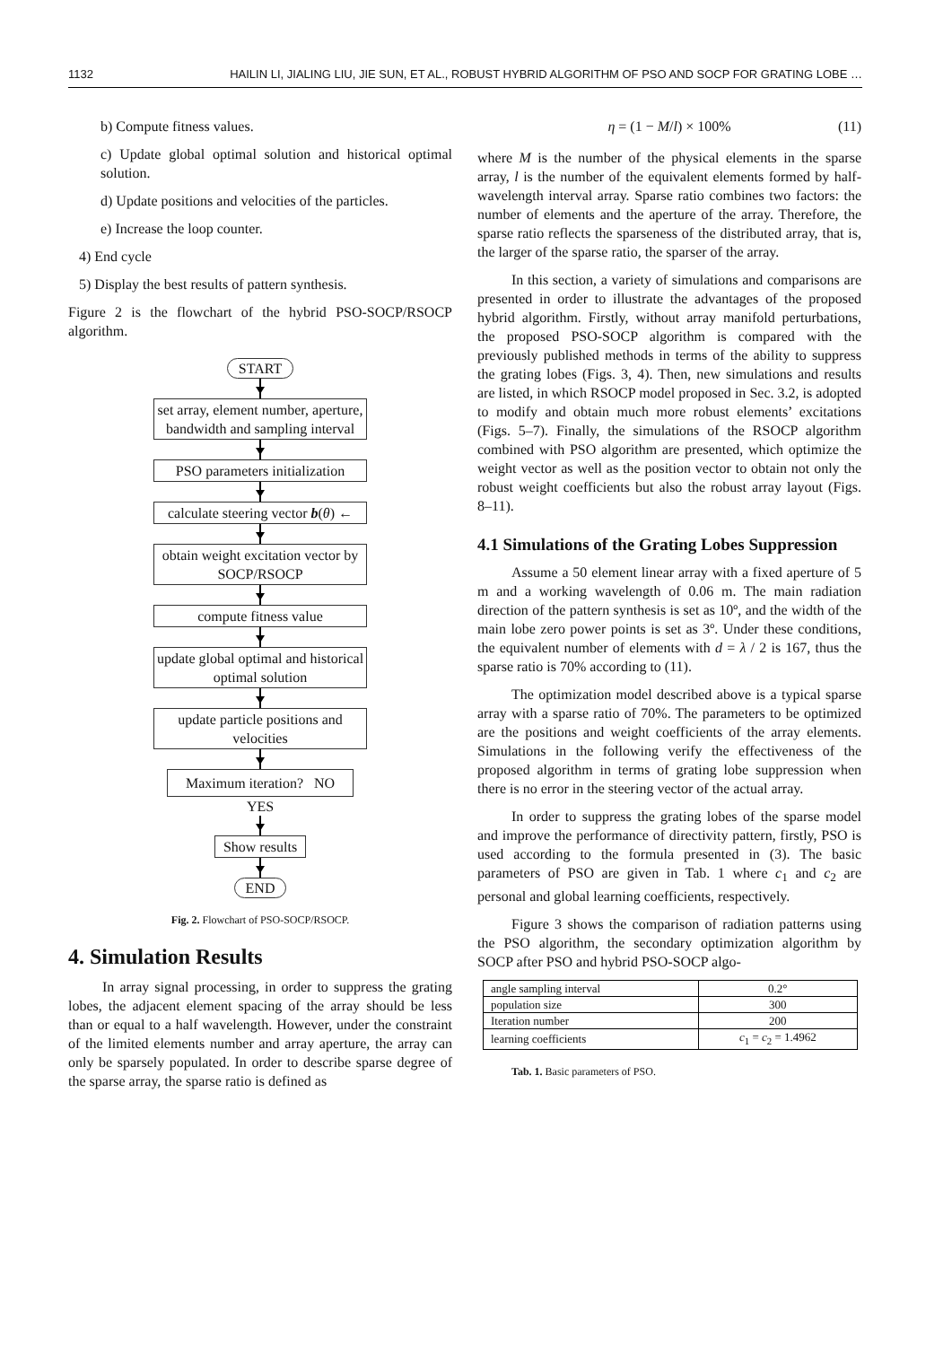1132 HAILIN LI, JIALING LIU, JIE SUN, ET AL., ROBUST HYBRID ALGORITHM OF PSO AND SOCP FOR GRATING LOBE …
b) Compute fitness values.
c) Update global optimal solution and historical optimal solution.
d) Update positions and velocities of the particles.
e) Increase the loop counter.
4) End cycle
5) Display the best results of pattern synthesis.
Figure 2 is the flowchart of the hybrid PSO-SOCP/RSOCP algorithm.
START
set array, element number, aperture, bandwidth and sampling interval
PSO parameters initialization
calculate steering vector b(θ) ←
obtain weight excitation vector by SOCP/RSOCP
compute fitness value
update global optimal and historical optimal solution
update particle positions and velocities
Maximum iteration? NO
YES
Show results
END
Fig. 2. Flowchart of PSO-SOCP/RSOCP.
4. Simulation Results
In array signal processing, in order to suppress the grating lobes, the adjacent element spacing of the array should be less than or equal to a half wavelength. However, under the constraint of the limited elements number and array aperture, the array can only be sparsely populated. In order to describe sparse degree of the sparse array, the sparse ratio is defined as
η = (1 − M/l) × 100% (11)
where M is the number of the physical elements in the sparse array, l is the number of the equivalent elements formed by half-wavelength interval array. Sparse ratio combines two factors: the number of elements and the aperture of the array. Therefore, the sparse ratio reflects the sparseness of the distributed array, that is, the larger of the sparse ratio, the sparser of the array.
In this section, a variety of simulations and comparisons are presented in order to illustrate the advantages of the proposed hybrid algorithm. Firstly, without array manifold perturbations, the proposed PSO-SOCP algorithm is compared with the previously published methods in terms of the ability to suppress the grating lobes (Figs. 3, 4). Then, new simulations and results are listed, in which RSOCP model proposed in Sec. 3.2, is adopted to modify and obtain much more robust elements’ excitations (Figs. 5–7). Finally, the simulations of the RSOCP algorithm combined with PSO algorithm are presented, which optimize the weight vector as well as the position vector to obtain not only the robust weight coefficients but also the robust array layout (Figs. 8–11).
4.1 Simulations of the Grating Lobes Suppression
Assume a 50 element linear array with a fixed aperture of 5 m and a working wavelength of 0.06 m. The main radiation direction of the pattern synthesis is set as 10º, and the width of the main lobe zero power points is set as 3º. Under these conditions, the equivalent number of elements with d = λ / 2 is 167, thus the sparse ratio is 70% according to (11).
The optimization model described above is a typical sparse array with a sparse ratio of 70%. The parameters to be optimized are the positions and weight coefficients of the array elements. Simulations in the following verify the effectiveness of the proposed algorithm in terms of grating lobe suppression when there is no error in the steering vector of the actual array.
In order to suppress the grating lobes of the sparse model and improve the performance of directivity pattern, firstly, PSO is used according to the formula presented in (3). The basic parameters of PSO are given in Tab. 1 where c<sub>1</sub> and c<sub>2</sub> are personal and global learning coefficients, respectively.
Figure 3 shows the comparison of radiation patterns using the PSO algorithm, the secondary optimization algorithm by SOCP after PSO and hybrid PSO-SOCP algo-
| angle sampling interval | 0.2° |
| population size | 300 |
| Iteration number | 200 |
| learning coefficients | c<sub>1</sub> = c<sub>2</sub> = 1.4962 |
Tab. 1. Basic parameters of PSO.